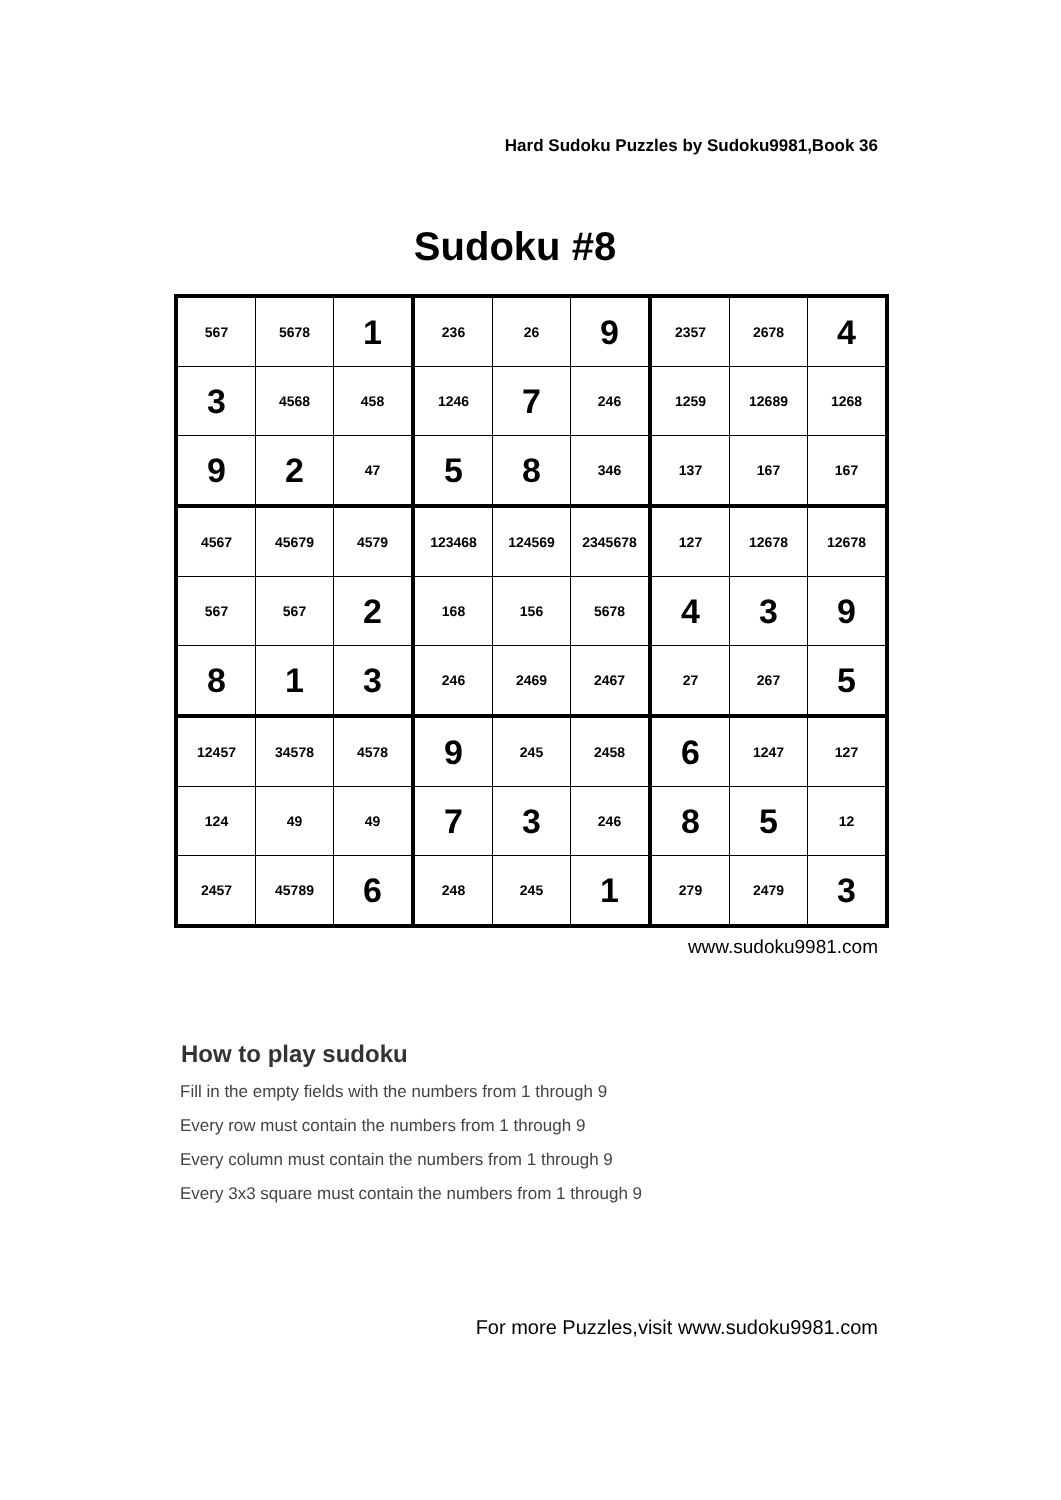Hard Sudoku Puzzles by Sudoku9981,Book 36
Sudoku #8
| 567 | 5678 | 1 | 236 | 26 | 9 | 2357 | 2678 | 4 |
| 3 | 4568 | 458 | 1246 | 7 | 246 | 1259 | 12689 | 1268 |
| 9 | 2 | 47 | 5 | 8 | 346 | 137 | 167 | 167 |
| 4567 | 45679 | 4579 | 123468 | 124569 | 2345678 | 127 | 12678 | 12678 |
| 567 | 567 | 2 | 168 | 156 | 5678 | 4 | 3 | 9 |
| 8 | 1 | 3 | 246 | 2469 | 2467 | 27 | 267 | 5 |
| 12457 | 34578 | 4578 | 9 | 245 | 2458 | 6 | 1247 | 127 |
| 124 | 49 | 49 | 7 | 3 | 246 | 8 | 5 | 12 |
| 2457 | 45789 | 6 | 248 | 245 | 1 | 279 | 2479 | 3 |
www.sudoku9981.com
How to play sudoku
Fill in the empty fields with the numbers from 1 through 9
Every row must contain the numbers from 1 through 9
Every column must contain the numbers from 1 through 9
Every 3x3 square must contain the numbers from 1 through 9
For more Puzzles,visit www.sudoku9981.com